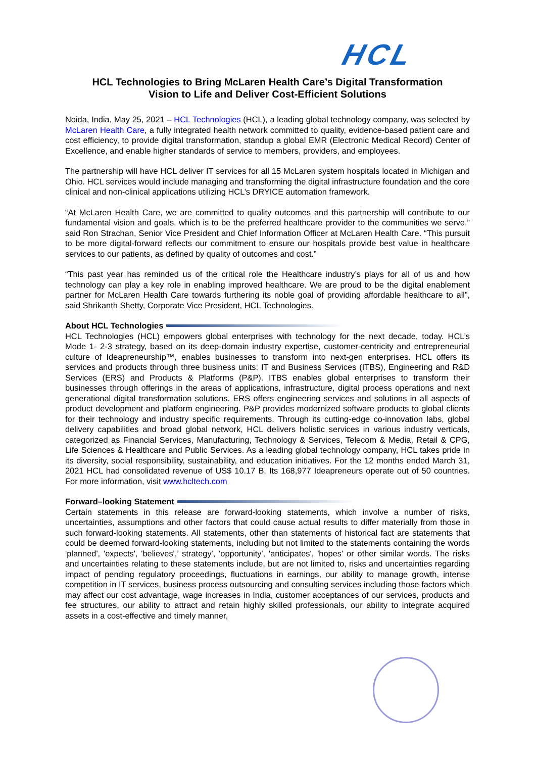HCL
HCL Technologies to Bring McLaren Health Care’s Digital Transformation
Vision to Life and Deliver Cost-Efficient Solutions
Noida, India, May 25, 2021 – HCL Technologies (HCL), a leading global technology company, was selected by McLaren Health Care, a fully integrated health network committed to quality, evidence-based patient care and cost efficiency, to provide digital transformation, standup a global EMR (Electronic Medical Record) Center of Excellence, and enable higher standards of service to members, providers, and employees.
The partnership will have HCL deliver IT services for all 15 McLaren system hospitals located in Michigan and Ohio. HCL services would include managing and transforming the digital infrastructure foundation and the core clinical and non-clinical applications utilizing HCL’s DRYICE automation framework.
“At McLaren Health Care, we are committed to quality outcomes and this partnership will contribute to our fundamental vision and goals, which is to be the preferred healthcare provider to the communities we serve.” said Ron Strachan, Senior Vice President and Chief Information Officer at McLaren Health Care. “This pursuit to be more digital-forward reflects our commitment to ensure our hospitals provide best value in healthcare services to our patients, as defined by quality of outcomes and cost.”
“This past year has reminded us of the critical role the Healthcare industry’s plays for all of us and how technology can play a key role in enabling improved healthcare. We are proud to be the digital enablement partner for McLaren Health Care towards furthering its noble goal of providing affordable healthcare to all”, said Shrikanth Shetty, Corporate Vice President, HCL Technologies.
About HCL Technologies
HCL Technologies (HCL) empowers global enterprises with technology for the next decade, today. HCL’s Mode 1- 2-3 strategy, based on its deep-domain industry expertise, customer-centricity and entrepreneurial culture of Ideapreneurship™, enables businesses to transform into next-gen enterprises. HCL offers its services and products through three business units: IT and Business Services (ITBS), Engineering and R&D Services (ERS) and Products & Platforms (P&P). ITBS enables global enterprises to transform their businesses through offerings in the areas of applications, infrastructure, digital process operations and next generational digital transformation solutions. ERS offers engineering services and solutions in all aspects of product development and platform engineering. P&P provides modernized software products to global clients for their technology and industry specific requirements. Through its cutting-edge co-innovation labs, global delivery capabilities and broad global network, HCL delivers holistic services in various industry verticals, categorized as Financial Services, Manufacturing, Technology & Services, Telecom & Media, Retail & CPG, Life Sciences & Healthcare and Public Services. As a leading global technology company, HCL takes pride in its diversity, social responsibility, sustainability, and education initiatives. For the 12 months ended March 31, 2021 HCL had consolidated revenue of US$ 10.17 B. Its 168,977 Ideapreneurs operate out of 50 countries. For more information, visit www.hcltech.com
Forward–looking Statement
Certain statements in this release are forward-looking statements, which involve a number of risks, uncertainties, assumptions and other factors that could cause actual results to differ materially from those in such forward-looking statements. All statements, other than statements of historical fact are statements that could be deemed forward-looking statements, including but not limited to the statements containing the words 'planned', 'expects', 'believes',’ strategy', 'opportunity', 'anticipates', 'hopes' or other similar words. The risks and uncertainties relating to these statements include, but are not limited to, risks and uncertainties regarding impact of pending regulatory proceedings, fluctuations in earnings, our ability to manage growth, intense competition in IT services, business process outsourcing and consulting services including those factors which may affect our cost advantage, wage increases in India, customer acceptances of our services, products and fee structures, our ability to attract and retain highly skilled professionals, our ability to integrate acquired assets in a cost-effective and timely manner,